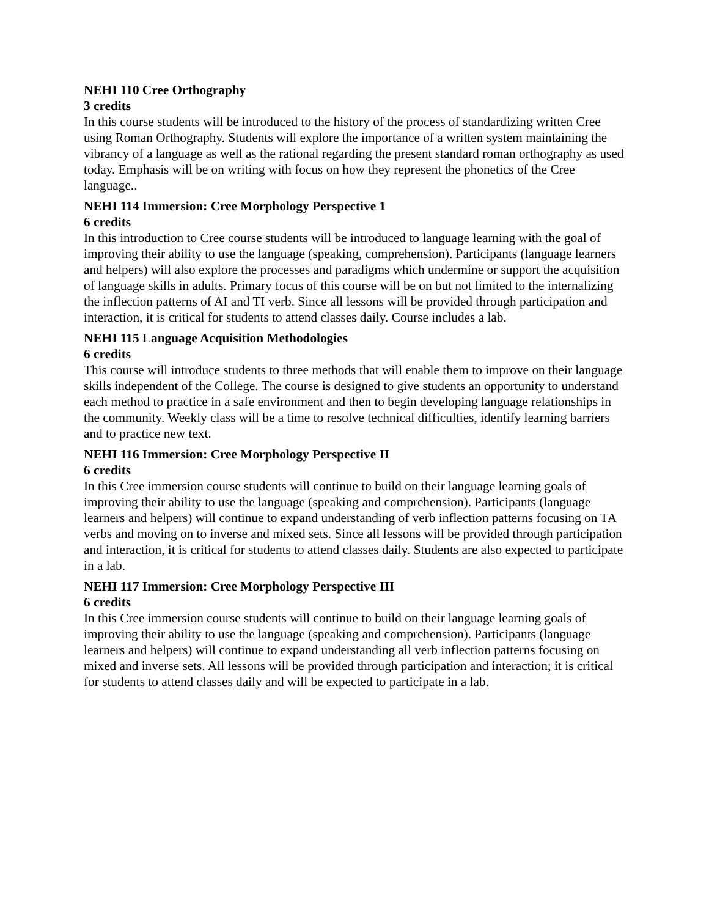NEHI 110 Cree Orthography
3 credits
In this course students will be introduced to the history of the process of standardizing written Cree using Roman Orthography. Students will explore the importance of a written system maintaining the vibrancy of a language as well as the rational regarding the present standard roman orthography as used today. Emphasis will be on writing with focus on how they represent the phonetics of the Cree language..
NEHI 114 Immersion: Cree Morphology Perspective 1
6 credits
In this introduction to Cree course students will be introduced to language learning with the goal of improving their ability to use the language (speaking, comprehension). Participants (language learners and helpers) will also explore the processes and paradigms which undermine or support the acquisition of language skills in adults. Primary focus of this course will be on but not limited to the internalizing the inflection patterns of AI and TI verb. Since all lessons will be provided through participation and interaction, it is critical for students to attend classes daily. Course includes a lab.
NEHI 115 Language Acquisition Methodologies
6 credits
This course will introduce students to three methods that will enable them to improve on their language skills independent of the College. The course is designed to give students an opportunity to understand each method to practice in a safe environment and then to begin developing language relationships in the community. Weekly class will be a time to resolve technical difficulties, identify learning barriers and to practice new text.
NEHI 116 Immersion: Cree Morphology Perspective II
6 credits
In this Cree immersion course students will continue to build on their language learning goals of improving their ability to use the language (speaking and comprehension). Participants (language learners and helpers) will continue to expand understanding of verb inflection patterns focusing on TA verbs and moving on to inverse and mixed sets. Since all lessons will be provided through participation and interaction, it is critical for students to attend classes daily. Students are also expected to participate in a lab.
NEHI 117 Immersion: Cree Morphology Perspective III
6 credits
In this Cree immersion course students will continue to build on their language learning goals of improving their ability to use the language (speaking and comprehension). Participants (language learners and helpers) will continue to expand understanding all verb inflection patterns focusing on mixed and inverse sets. All lessons will be provided through participation and interaction; it is critical for students to attend classes daily and will be expected to participate in a lab.